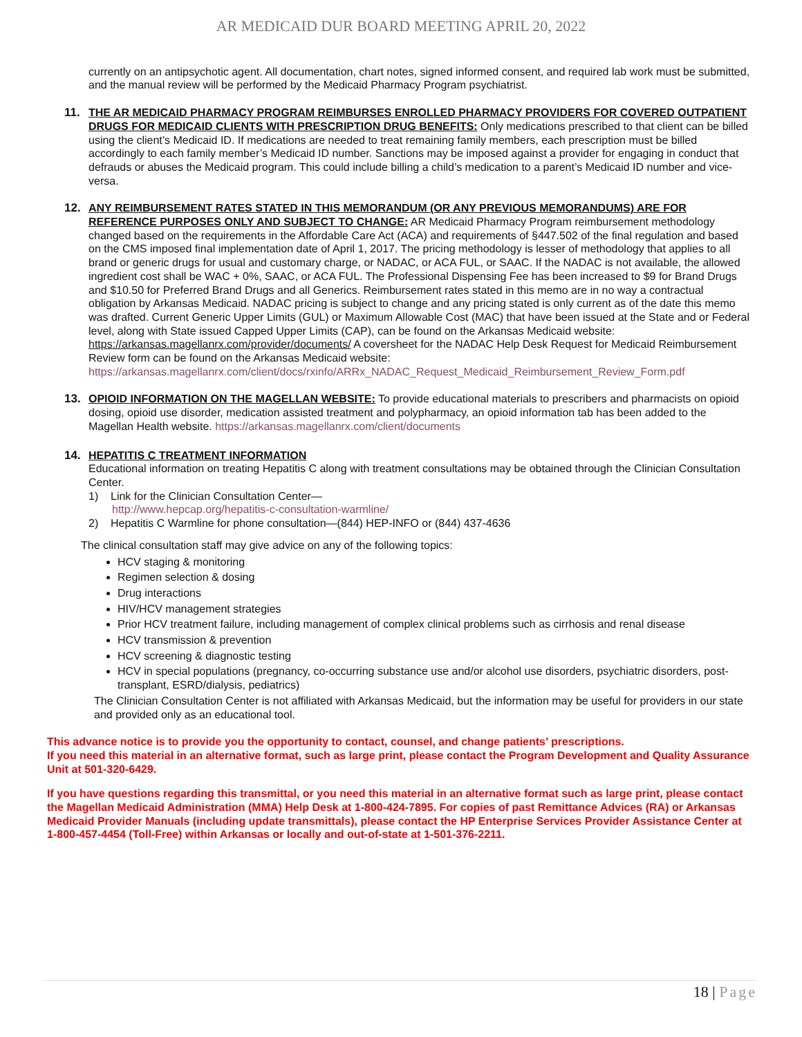AR MEDICAID DUR BOARD MEETING APRIL 20, 2022
currently on an antipsychotic agent. All documentation, chart notes, signed informed consent, and required lab work must be submitted, and the manual review will be performed by the Medicaid Pharmacy Program psychiatrist.
11. THE AR MEDICAID PHARMACY PROGRAM REIMBURSES ENROLLED PHARMACY PROVIDERS FOR COVERED OUTPATIENT DRUGS FOR MEDICAID CLIENTS WITH PRESCRIPTION DRUG BENEFITS: Only medications prescribed to that client can be billed using the client’s Medicaid ID. If medications are needed to treat remaining family members, each prescription must be billed accordingly to each family member’s Medicaid ID number. Sanctions may be imposed against a provider for engaging in conduct that defrauds or abuses the Medicaid program. This could include billing a child’s medication to a parent’s Medicaid ID number and vice-versa.
12. ANY REIMBURSEMENT RATES STATED IN THIS MEMORANDUM (OR ANY PREVIOUS MEMORANDUMS) ARE FOR REFERENCE PURPOSES ONLY AND SUBJECT TO CHANGE: AR Medicaid Pharmacy Program reimbursement methodology changed based on the requirements in the Affordable Care Act (ACA) and requirements of §447.502 of the final regulation and based on the CMS imposed final implementation date of April 1, 2017. The pricing methodology is lesser of methodology that applies to all brand or generic drugs for usual and customary charge, or NADAC, or ACA FUL, or SAAC. If the NADAC is not available, the allowed ingredient cost shall be WAC + 0%, SAAC, or ACA FUL. The Professional Dispensing Fee has been increased to $9 for Brand Drugs and $10.50 for Preferred Brand Drugs and all Generics. Reimbursement rates stated in this memo are in no way a contractual obligation by Arkansas Medicaid. NADAC pricing is subject to change and any pricing stated is only current as of the date this memo was drafted. Current Generic Upper Limits (GUL) or Maximum Allowable Cost (MAC) that have been issued at the State and or Federal level, along with State issued Capped Upper Limits (CAP), can be found on the Arkansas Medicaid website: https://arkansas.magellanrx.com/provider/documents/ A coversheet for the NADAC Help Desk Request for Medicaid Reimbursement Review form can be found on the Arkansas Medicaid website: https://arkansas.magellanrx.com/client/docs/rxinfo/ARRx_NADAC_Request_Medicaid_Reimbursement_Review_Form.pdf
13. OPIOID INFORMATION ON THE MAGELLAN WEBSITE: To provide educational materials to prescribers and pharmacists on opioid dosing, opioid use disorder, medication assisted treatment and polypharmacy, an opioid information tab has been added to the Magellan Health website. https://arkansas.magellanrx.com/client/documents
14. HEPATITIS C TREATMENT INFORMATION
Educational information on treating Hepatitis C along with treatment consultations may be obtained through the Clinician Consultation Center.
1) Link for the Clinician Consultation Center—
http://www.hepcap.org/hepatitis-c-consultation-warmline/
2) Hepatitis C Warmline for phone consultation—(844) HEP-INFO or (844) 437-4636
The clinical consultation staff may give advice on any of the following topics:
HCV staging & monitoring
Regimen selection & dosing
Drug interactions
HIV/HCV management strategies
Prior HCV treatment failure, including management of complex clinical problems such as cirrhosis and renal disease
HCV transmission & prevention
HCV screening & diagnostic testing
HCV in special populations (pregnancy, co-occurring substance use and/or alcohol use disorders, psychiatric disorders, post-transplant, ESRD/dialysis, pediatrics)
The Clinician Consultation Center is not affiliated with Arkansas Medicaid, but the information may be useful for providers in our state and provided only as an educational tool.
This advance notice is to provide you the opportunity to contact, counsel, and change patients’ prescriptions.
If you need this material in an alternative format, such as large print, please contact the Program Development and Quality Assurance Unit at 501-320-6429.
If you have questions regarding this transmittal, or you need this material in an alternative format such as large print, please contact the Magellan Medicaid Administration (MMA) Help Desk at 1-800-424-7895. For copies of past Remittance Advices (RA) or Arkansas Medicaid Provider Manuals (including update transmittals), please contact the HP Enterprise Services Provider Assistance Center at 1-800-457-4454 (Toll-Free) within Arkansas or locally and out-of-state at 1-501-376-2211.
18 | Page